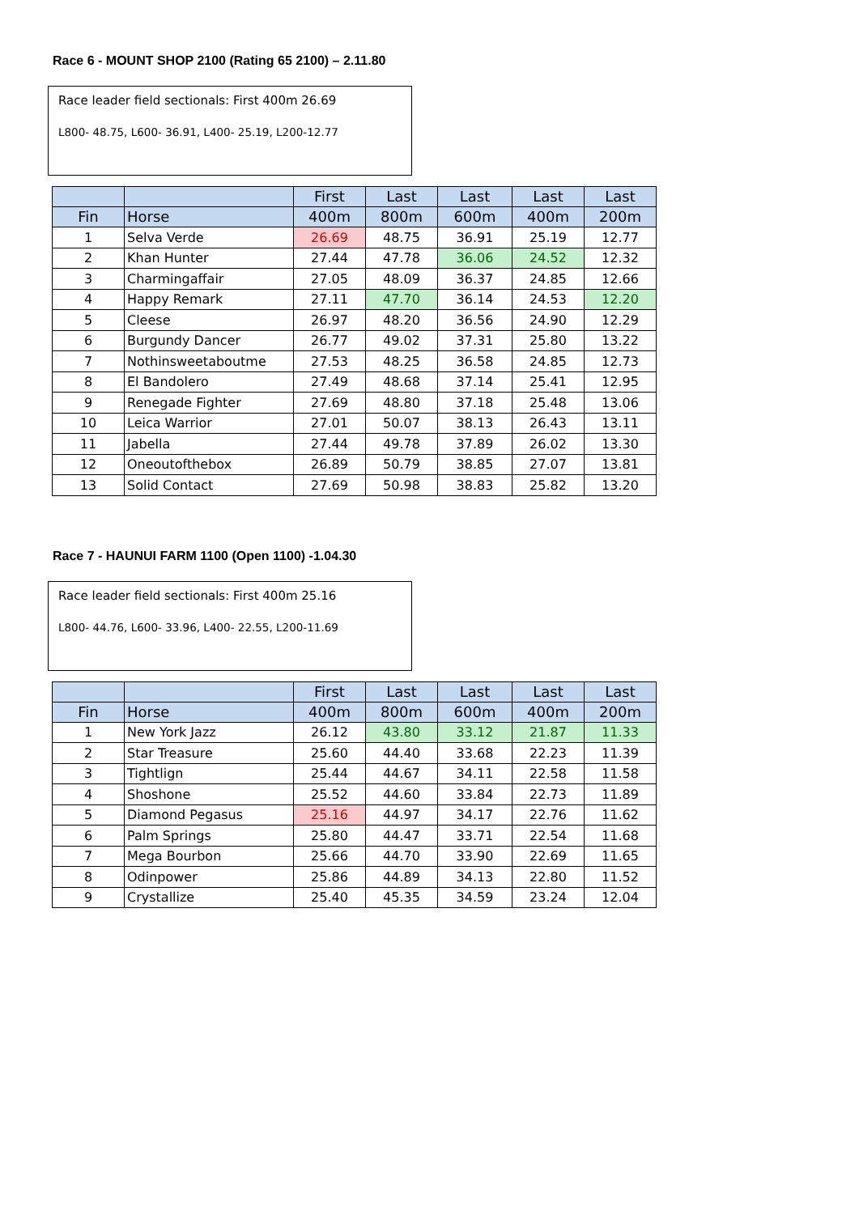Race 6 - MOUNT SHOP 2100 (Rating 65 2100) – 2.11.80
Race leader field sectionals: First 400m 26.69
L800- 48.75, L600- 36.91, L400- 25.19, L200-12.77
| | | First | Last | Last | Last | Last |
| --- | --- | --- | --- | --- | --- | --- |
| Fin | Horse | 400m | 800m | 600m | 400m | 200m |
| 1 | Selva Verde | 26.69 | 48.75 | 36.91 | 25.19 | 12.77 |
| 2 | Khan Hunter | 27.44 | 47.78 | 36.06 | 24.52 | 12.32 |
| 3 | Charmingaffair | 27.05 | 48.09 | 36.37 | 24.85 | 12.66 |
| 4 | Happy Remark | 27.11 | 47.70 | 36.14 | 24.53 | 12.20 |
| 5 | Cleese | 26.97 | 48.20 | 36.56 | 24.90 | 12.29 |
| 6 | Burgundy Dancer | 26.77 | 49.02 | 37.31 | 25.80 | 13.22 |
| 7 | Nothinsweetaboutme | 27.53 | 48.25 | 36.58 | 24.85 | 12.73 |
| 8 | El Bandolero | 27.49 | 48.68 | 37.14 | 25.41 | 12.95 |
| 9 | Renegade Fighter | 27.69 | 48.80 | 37.18 | 25.48 | 13.06 |
| 10 | Leica Warrior | 27.01 | 50.07 | 38.13 | 26.43 | 13.11 |
| 11 | Jabella | 27.44 | 49.78 | 37.89 | 26.02 | 13.30 |
| 12 | Oneoutofthebox | 26.89 | 50.79 | 38.85 | 27.07 | 13.81 |
| 13 | Solid Contact | 27.69 | 50.98 | 38.83 | 25.82 | 13.20 |
Race 7 - HAUNUI FARM 1100 (Open 1100) -1.04.30
Race leader field sectionals: First 400m 25.16
L800- 44.76, L600- 33.96, L400- 22.55, L200-11.69
| | | First | Last | Last | Last | Last |
| --- | --- | --- | --- | --- | --- | --- |
| Fin | Horse | 400m | 800m | 600m | 400m | 200m |
| 1 | New York Jazz | 26.12 | 43.80 | 33.12 | 21.87 | 11.33 |
| 2 | Star Treasure | 25.60 | 44.40 | 33.68 | 22.23 | 11.39 |
| 3 | Tightlign | 25.44 | 44.67 | 34.11 | 22.58 | 11.58 |
| 4 | Shoshone | 25.52 | 44.60 | 33.84 | 22.73 | 11.89 |
| 5 | Diamond Pegasus | 25.16 | 44.97 | 34.17 | 22.76 | 11.62 |
| 6 | Palm Springs | 25.80 | 44.47 | 33.71 | 22.54 | 11.68 |
| 7 | Mega Bourbon | 25.66 | 44.70 | 33.90 | 22.69 | 11.65 |
| 8 | Odinpower | 25.86 | 44.89 | 34.13 | 22.80 | 11.52 |
| 9 | Crystallize | 25.40 | 45.35 | 34.59 | 23.24 | 12.04 |